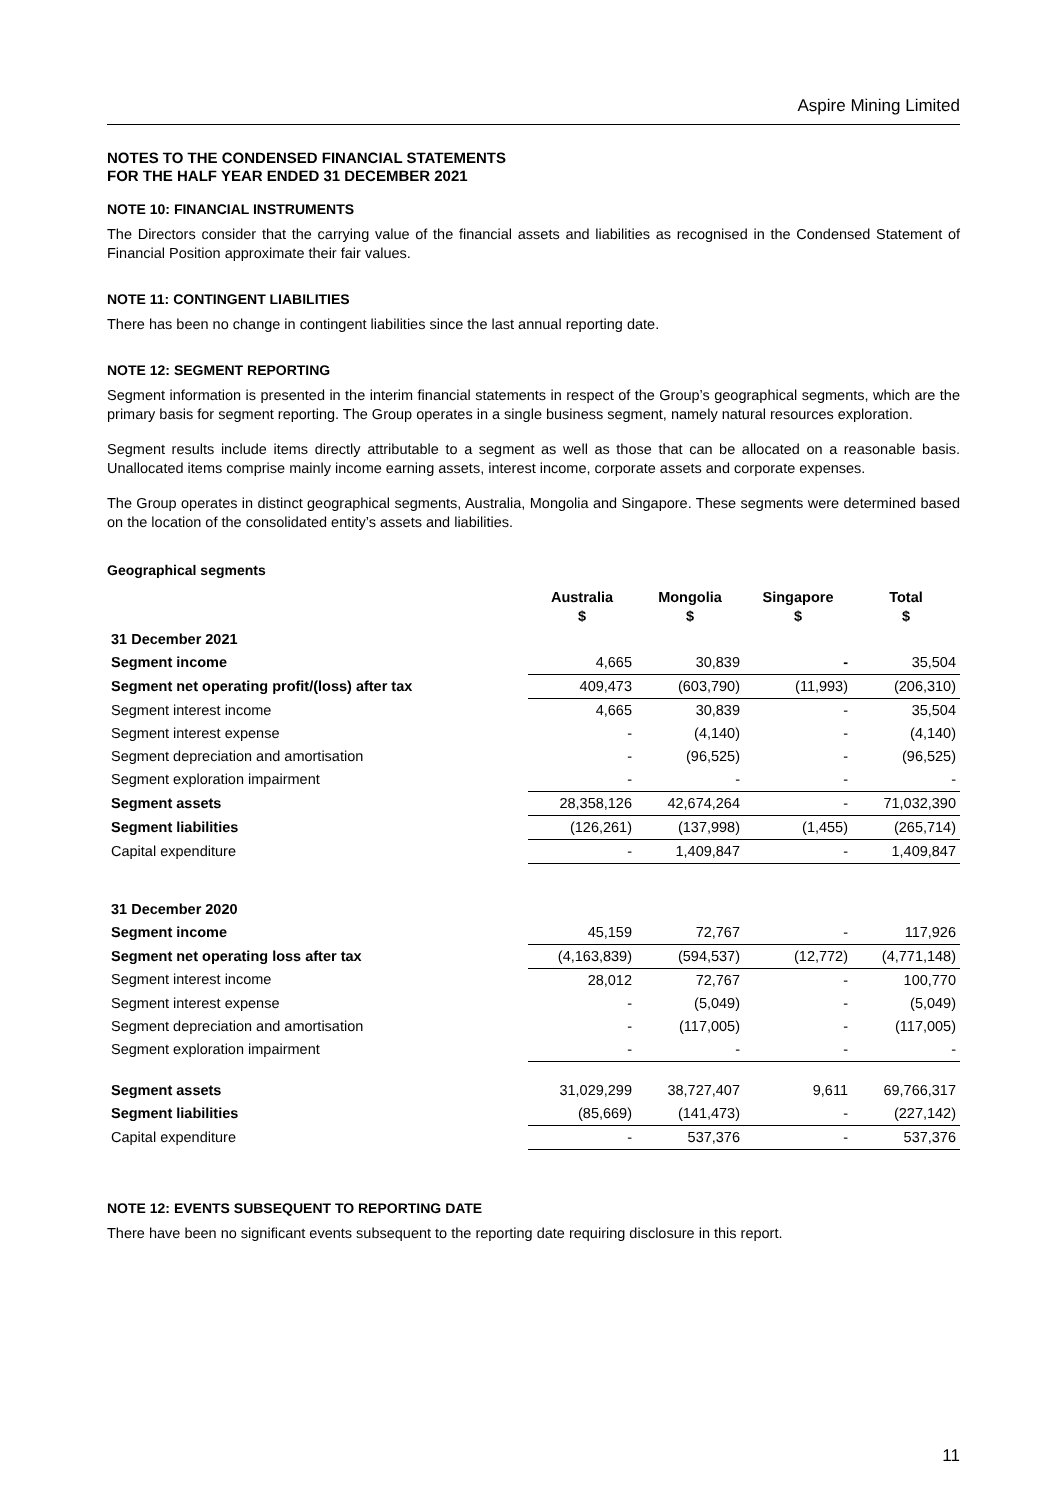Aspire Mining Limited
NOTES TO THE CONDENSED FINANCIAL STATEMENTS
FOR THE HALF YEAR ENDED 31 DECEMBER 2021
NOTE 10: FINANCIAL INSTRUMENTS
The Directors consider that the carrying value of the financial assets and liabilities as recognised in the Condensed Statement of Financial Position approximate their fair values.
NOTE 11: CONTINGENT LIABILITIES
There has been no change in contingent liabilities since the last annual reporting date.
NOTE 12: SEGMENT REPORTING
Segment information is presented in the interim financial statements in respect of the Group’s geographical segments, which are the primary basis for segment reporting. The Group operates in a single business segment, namely natural resources exploration.
Segment results include items directly attributable to a segment as well as those that can be allocated on a reasonable basis. Unallocated items comprise mainly income earning assets, interest income, corporate assets and corporate expenses.
The Group operates in distinct geographical segments, Australia, Mongolia and Singapore. These segments were determined based on the location of the consolidated entity’s assets and liabilities.
Geographical segments
| | Australia $ | Mongolia $ | Singapore $ | Total $ |
| --- | --- | --- | --- | --- |
| 31 December 2021 | | | | |
| Segment income | 4,665 | 30,839 | - | 35,504 |
| Segment net operating profit/(loss) after tax | 409,473 | (603,790) | (11,993) | (206,310) |
| Segment interest income | 4,665 | 30,839 | - | 35,504 |
| Segment interest expense | - | (4,140) | - | (4,140) |
| Segment depreciation and amortisation | - | (96,525) | - | (96,525) |
| Segment exploration impairment | - | - | - | - |
| Segment assets | 28,358,126 | 42,674,264 | - | 71,032,390 |
| Segment liabilities | (126,261) | (137,998) | (1,455) | (265,714) |
| Capital expenditure | - | 1,409,847 | - | 1,409,847 |
| 31 December 2020 | | | | |
| Segment income | 45,159 | 72,767 | - | 117,926 |
| Segment net operating loss after tax | (4,163,839) | (594,537) | (12,772) | (4,771,148) |
| Segment interest income | 28,012 | 72,767 | - | 100,770 |
| Segment interest expense | - | (5,049) | - | (5,049) |
| Segment depreciation and amortisation | - | (117,005) | - | (117,005) |
| Segment exploration impairment | - | - | - | - |
| Segment assets | 31,029,299 | 38,727,407 | 9,611 | 69,766,317 |
| Segment liabilities | (85,669) | (141,473) | - | (227,142) |
| Capital expenditure | - | 537,376 | - | 537,376 |
NOTE 12: EVENTS SUBSEQUENT TO REPORTING DATE
There have been no significant events subsequent to the reporting date requiring disclosure in this report.
11